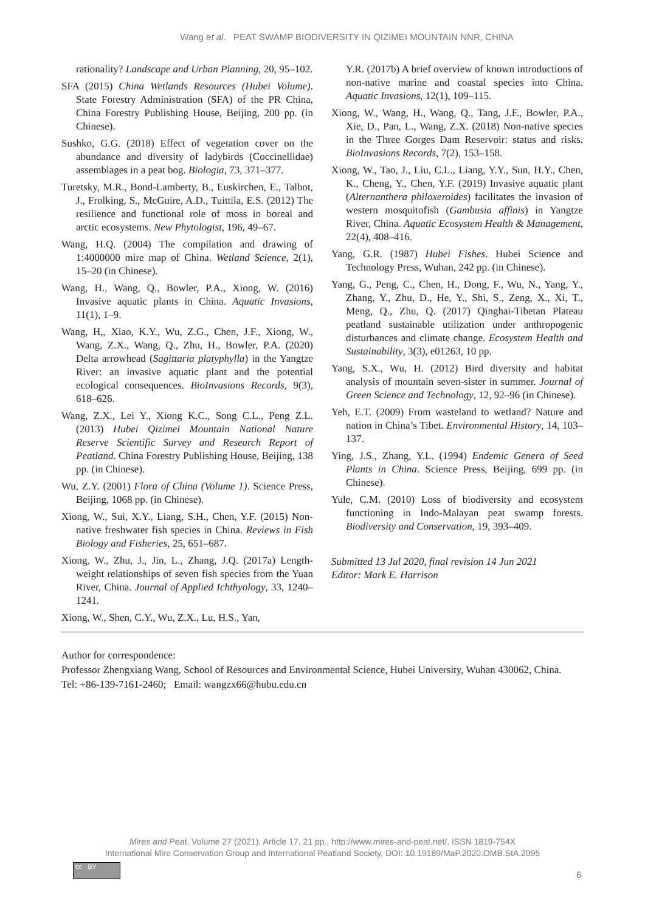Wang et al. PEAT SWAMP BIODIVERSITY IN QIZIMEI MOUNTAIN NNR, CHINA
rationality? Landscape and Urban Planning, 20, 95–102.
SFA (2015) China Wetlands Resources (Hubei Volume). State Forestry Administration (SFA) of the PR China, China Forestry Publishing House, Beijing, 200 pp. (in Chinese).
Sushko, G.G. (2018) Effect of vegetation cover on the abundance and diversity of ladybirds (Coccinellidae) assemblages in a peat bog. Biologia, 73, 371–377.
Turetsky, M.R., Bond-Lamberty, B., Euskirchen, E., Talbot, J., Frolking, S., McGuire, A.D., Tuittila, E.S. (2012) The resilience and functional role of moss in boreal and arctic ecosystems. New Phytologist, 196, 49–67.
Wang, H.Q. (2004) The compilation and drawing of 1:4000000 mire map of China. Wetland Science, 2(1), 15–20 (in Chinese).
Wang, H., Wang, Q., Bowler, P.A., Xiong, W. (2016) Invasive aquatic plants in China. Aquatic Invasions, 11(1), 1–9.
Wang, H,, Xiao, K.Y., Wu, Z.G., Chen, J.F., Xiong, W., Wang, Z.X., Wang, Q., Zhu, H., Bowler, P.A. (2020) Delta arrowhead (Sagittaria platyphylla) in the Yangtze River: an invasive aquatic plant and the potential ecological consequences. BioInvasions Records, 9(3), 618–626.
Wang, Z.X., Lei Y., Xiong K.C., Song C.L., Peng Z.L. (2013) Hubei Qizimei Mountain National Nature Reserve Scientific Survey and Research Report of Peatland. China Forestry Publishing House, Beijing, 138 pp. (in Chinese).
Wu, Z.Y. (2001) Flora of China (Volume 1). Science Press, Beijing, 1068 pp. (in Chinese).
Xiong, W., Sui, X.Y., Liang, S.H., Chen, Y.F. (2015) Non-native freshwater fish species in China. Reviews in Fish Biology and Fisheries, 25, 651–687.
Xiong, W., Zhu, J., Jin, L., Zhang, J.Q. (2017a) Length-weight relationships of seven fish species from the Yuan River, China. Journal of Applied Ichthyology, 33, 1240–1241.
Xiong, W., Shen, C.Y., Wu, Z.X., Lu, H.S., Yan,
Y.R. (2017b) A brief overview of known introductions of non-native marine and coastal species into China. Aquatic Invasions, 12(1), 109–115.
Xiong, W., Wang, H., Wang, Q., Tang, J.F., Bowler, P.A., Xie, D., Pan, L., Wang, Z.X. (2018) Non-native species in the Three Gorges Dam Reservoir: status and risks. BioInvasions Records, 7(2), 153–158.
Xiong, W., Tao, J., Liu, C.L., Liang, Y.Y., Sun, H.Y., Chen, K., Cheng, Y., Chen, Y.F. (2019) Invasive aquatic plant (Alternanthera philoxeroides) facilitates the invasion of western mosquitofish (Gambusia affinis) in Yangtze River, China. Aquatic Ecosystem Health & Management, 22(4), 408–416.
Yang, G.R. (1987) Hubei Fishes. Hubei Science and Technology Press, Wuhan, 242 pp. (in Chinese).
Yang, G., Peng, C., Chen, H., Dong, F., Wu, N., Yang, Y., Zhang, Y., Zhu, D., He, Y., Shi, S., Zeng, X., Xi, T., Meng, Q., Zhu, Q. (2017) Qinghai-Tibetan Plateau peatland sustainable utilization under anthropogenic disturbances and climate change. Ecosystem Health and Sustainability, 3(3), e01263, 10 pp.
Yang, S.X., Wu, H. (2012) Bird diversity and habitat analysis of mountain seven-sister in summer. Journal of Green Science and Technology, 12, 92–96 (in Chinese).
Yeh, E.T. (2009) From wasteland to wetland? Nature and nation in China’s Tibet. Environmental History, 14, 103–137.
Ying, J.S., Zhang, Y.L. (1994) Endemic Genera of Seed Plants in China. Science Press, Beijing, 699 pp. (in Chinese).
Yule, C.M. (2010) Loss of biodiversity and ecosystem functioning in Indo-Malayan peat swamp forests. Biodiversity and Conservation, 19, 393–409.
Submitted 13 Jul 2020, final revision 14 Jun 2021
Editor: Mark E. Harrison
Author for correspondence:
Professor Zhengxiang Wang, School of Resources and Environmental Science, Hubei University, Wuhan 430062, China. Tel: +86-139-7161-2460; Email: wangzx66@hubu.edu.cn
Mires and Peat, Volume 27 (2021), Article 17, 21 pp., http://www.mires-and-peat.net/, ISSN 1819-754X
International Mire Conservation Group and International Peatland Society, DOI: 10.19189/MaP.2020.OMB.StA.2095
cc BY
6